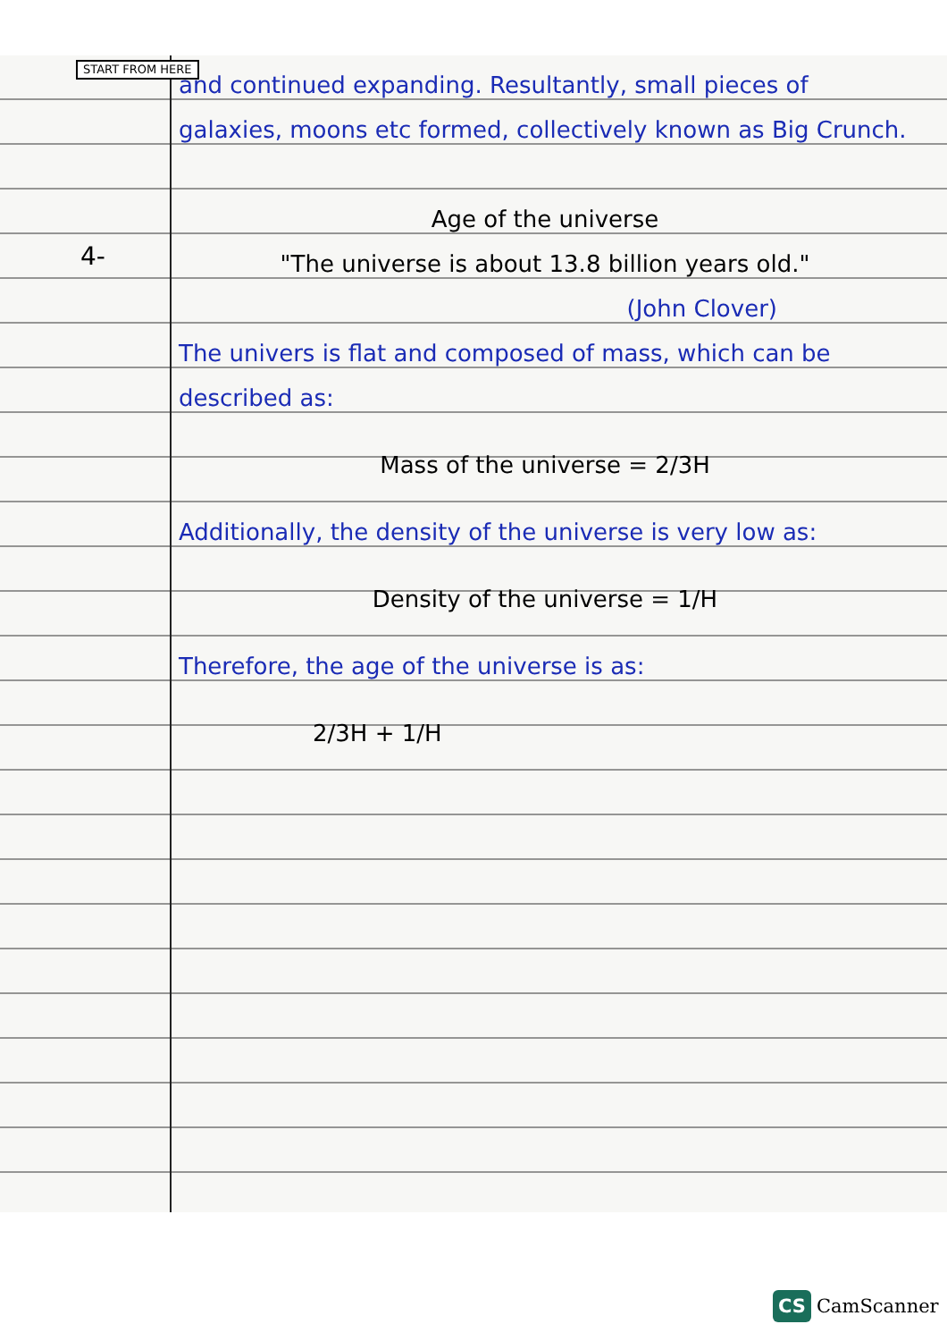START FROM HERE
4-
and continued expanding. Resultantly, small pieces of galaxies, moons etc formed, collectively known as Big Crunch.
Age of the universe
"The universe is about 13.8 billion years old."
(John Clover)
The univers is flat and composed of mass, which can be described as:
Mass of the universe = 2/3H
Additionally, the density of the universe is very low as:
Density of the universe = 1/H
Therefore, the age of the universe is as:
2/3H + 1/H
CS CamScanner